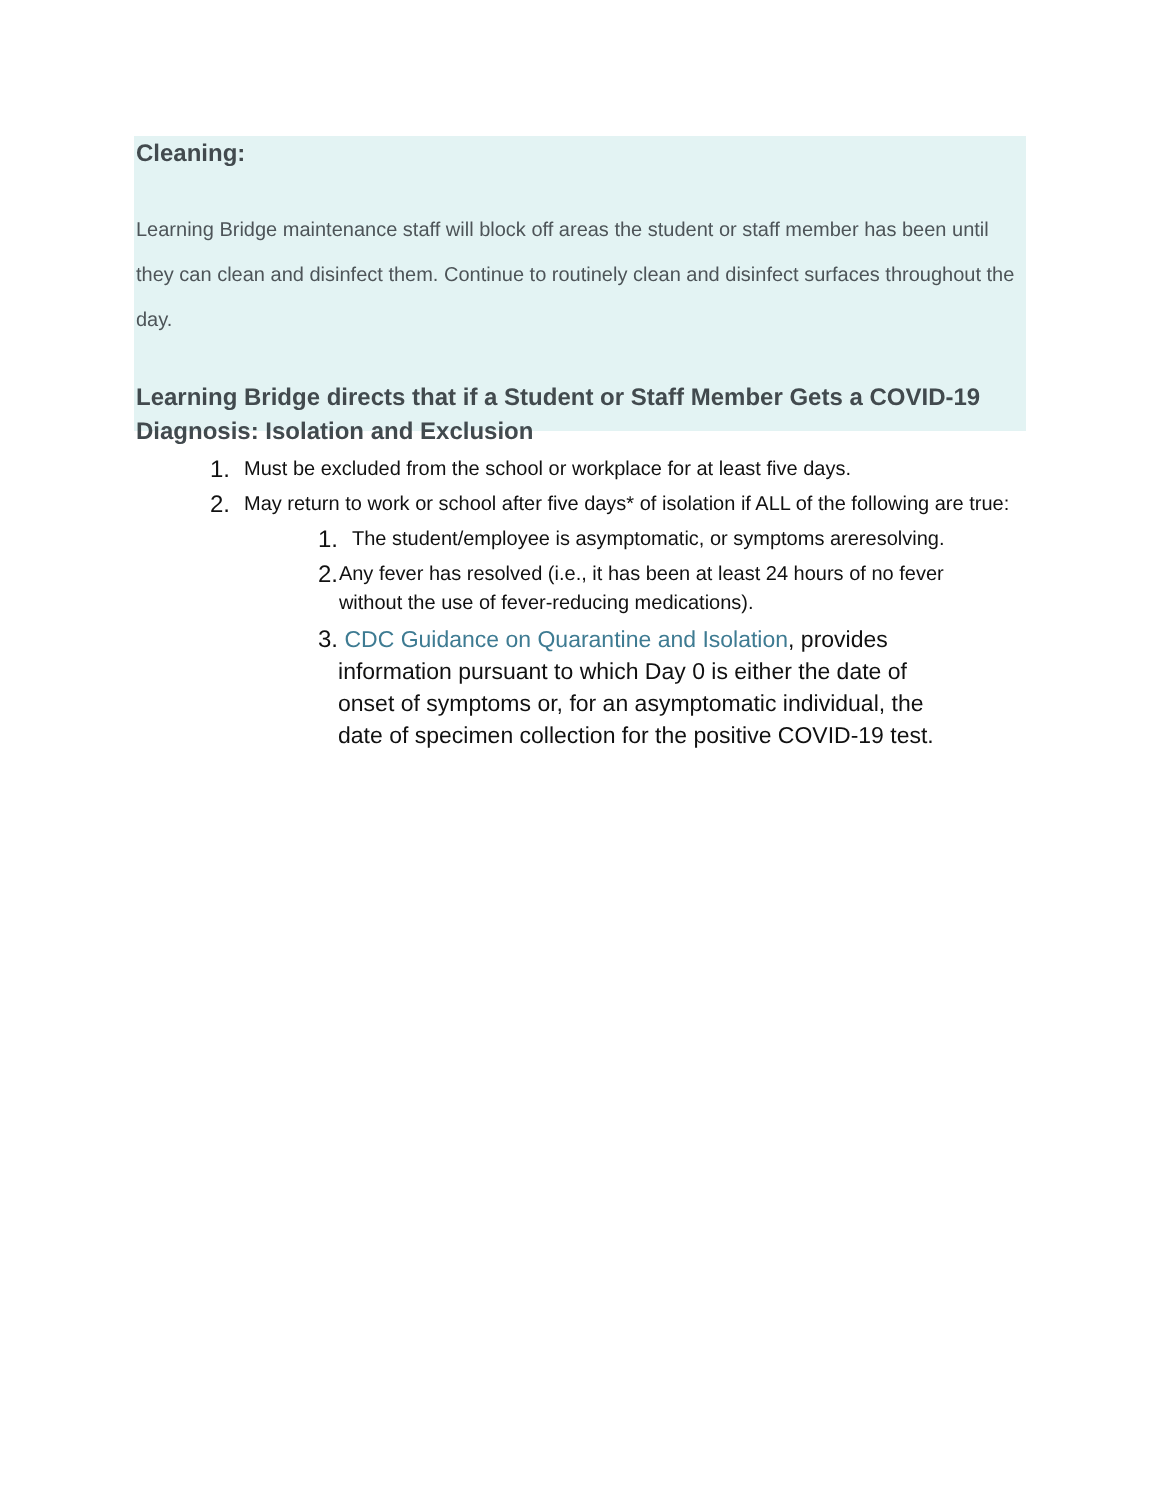Cleaning:
Learning Bridge maintenance staff will block off areas the student or staff member has been until they can clean and disinfect them. Continue to routinely clean and disinfect surfaces throughout the day.
Learning Bridge directs that if a Student or Staff Member Gets a COVID-19 Diagnosis: Isolation and Exclusion
1. Must be excluded from the school or workplace for at least five days.
2. May return to work or school after five days* of isolation if ALL of the following are true:
1. The student/employee is asymptomatic, or symptoms areresolving.
2. Any fever has resolved (i.e., it has been at least 24 hours of no fever without the use of fever-reducing medications).
3. CDC Guidance on Quarantine and Isolation, provides information pursuant to which Day 0 is either the date of onset of symptoms or, for an asymptomatic individual, the date of specimen collection for the positive COVID-19 test.